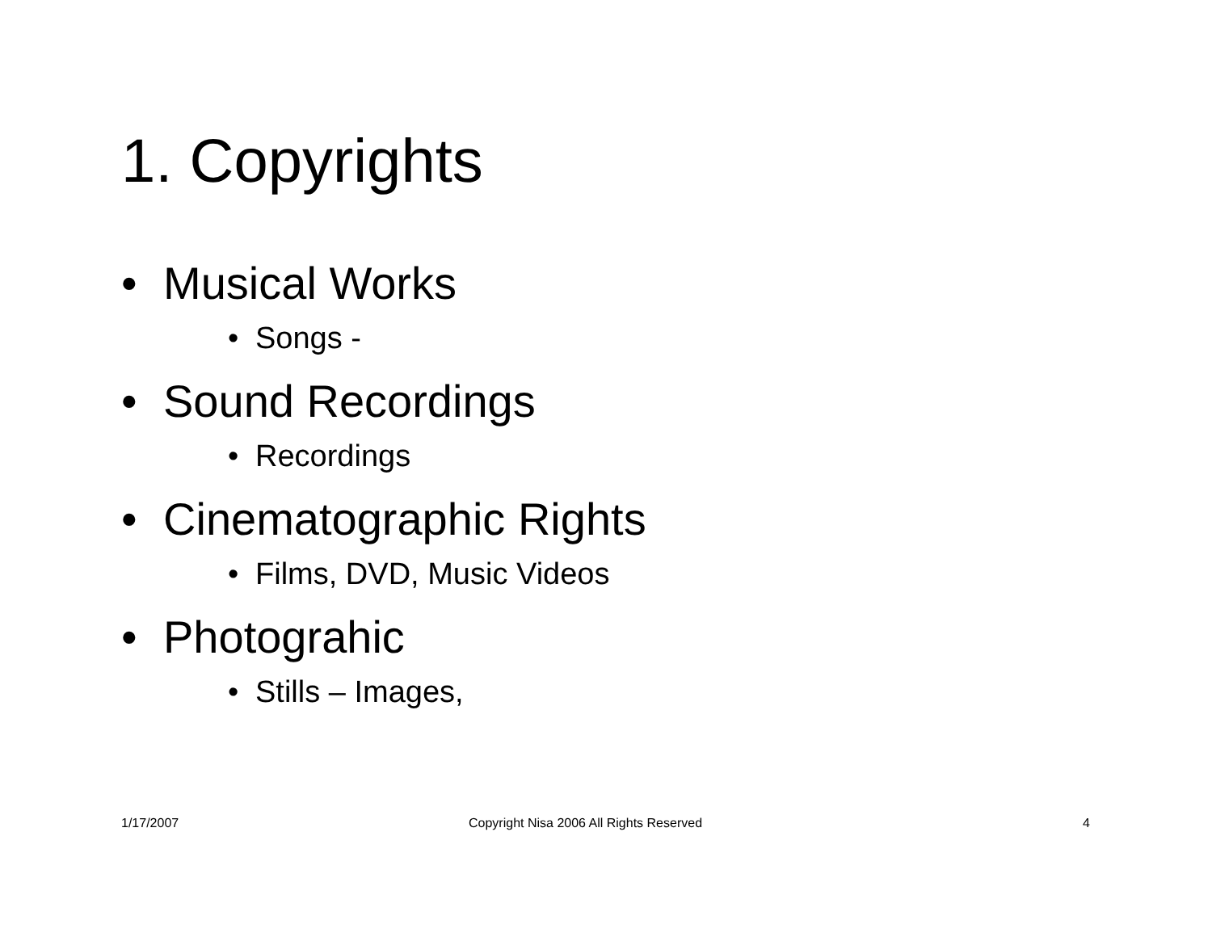1. Copyrights
• Musical Works
• Songs -
• Sound Recordings
• Recordings
• Cinematographic Rights
• Films, DVD, Music Videos
• Photograhic
• Stills – Images,
1/17/2007
Copyright Nisa 2006 All Rights Reserved
4